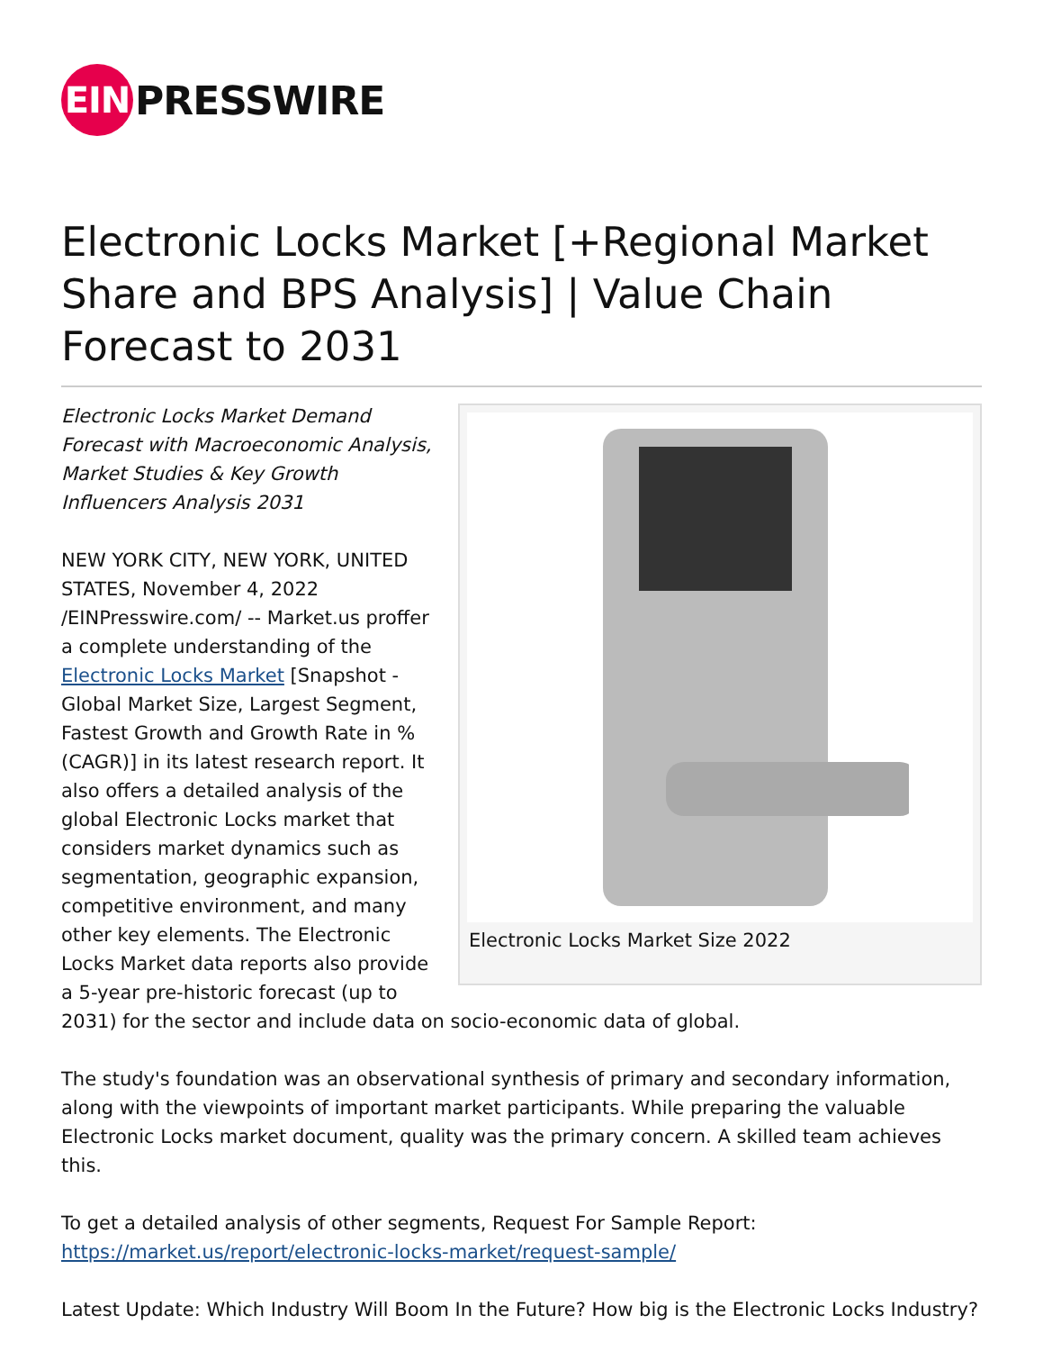EIN
PRESSWIRE
Electronic Locks Market [+Regional Market Share and BPS Analysis] | Value Chain Forecast to 2031
Electronic Locks Market Size 2022
Electronic Locks Market Demand Forecast with Macroeconomic Analysis, Market Studies & Key Growth Influencers Analysis 2031
NEW YORK CITY, NEW YORK, UNITED STATES, November 4, 2022 /EINPresswire.com/ -- Market.us proffer a complete understanding of the Electronic Locks Market [Snapshot - Global Market Size, Largest Segment, Fastest Growth and Growth Rate in % (CAGR)] in its latest research report. It also offers a detailed analysis of the global Electronic Locks market that considers market dynamics such as segmentation, geographic expansion, competitive environment, and many other key elements. The Electronic Locks Market data reports also provide a 5-year pre-historic forecast (up to 2031) for the sector and include data on socio-economic data of global.
The study's foundation was an observational synthesis of primary and secondary information, along with the viewpoints of important market participants. While preparing the valuable Electronic Locks market document, quality was the primary concern. A skilled team achieves this.
To get a detailed analysis of other segments, Request For Sample Report: https://market.us/report/electronic-locks-market/request-sample/
Latest Update: Which Industry Will Boom In the Future? How big is the Electronic Locks Industry?